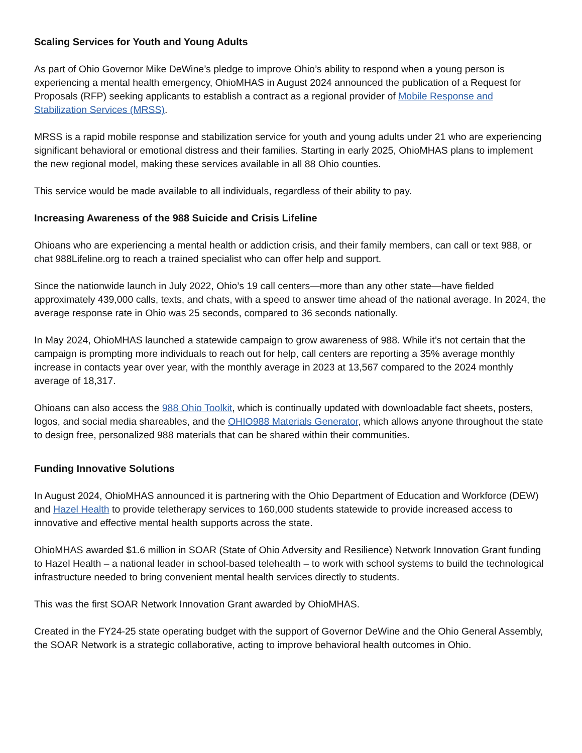Scaling Services for Youth and Young Adults
As part of Ohio Governor Mike DeWine’s pledge to improve Ohio’s ability to respond when a young person is experiencing a mental health emergency, OhioMHAS in August 2024 announced the publication of a Request for Proposals (RFP) seeking applicants to establish a contract as a regional provider of Mobile Response and Stabilization Services (MRSS).
MRSS is a rapid mobile response and stabilization service for youth and young adults under 21 who are experiencing significant behavioral or emotional distress and their families. Starting in early 2025, OhioMHAS plans to implement the new regional model, making these services available in all 88 Ohio counties.
This service would be made available to all individuals, regardless of their ability to pay.
Increasing Awareness of the 988 Suicide and Crisis Lifeline
Ohioans who are experiencing a mental health or addiction crisis, and their family members, can call or text 988, or chat 988Lifeline.org to reach a trained specialist who can offer help and support.
Since the nationwide launch in July 2022, Ohio’s 19 call centers—more than any other state—have fielded approximately 439,000 calls, texts, and chats, with a speed to answer time ahead of the national average. In 2024, the average response rate in Ohio was 25 seconds, compared to 36 seconds nationally.
In May 2024, OhioMHAS launched a statewide campaign to grow awareness of 988. While it’s not certain that the campaign is prompting more individuals to reach out for help, call centers are reporting a 35% average monthly increase in contacts year over year, with the monthly average in 2023 at 13,567 compared to the 2024 monthly average of 18,317.
Ohioans can also access the 988 Ohio Toolkit, which is continually updated with downloadable fact sheets, posters, logos, and social media shareables, and the OHIO988 Materials Generator, which allows anyone throughout the state to design free, personalized 988 materials that can be shared within their communities.
Funding Innovative Solutions
In August 2024, OhioMHAS announced it is partnering with the Ohio Department of Education and Workforce (DEW) and Hazel Health to provide teletherapy services to 160,000 students statewide to provide increased access to innovative and effective mental health supports across the state.
OhioMHAS awarded $1.6 million in SOAR (State of Ohio Adversity and Resilience) Network Innovation Grant funding to Hazel Health – a national leader in school-based telehealth – to work with school systems to build the technological infrastructure needed to bring convenient mental health services directly to students.
This was the first SOAR Network Innovation Grant awarded by OhioMHAS.
Created in the FY24-25 state operating budget with the support of Governor DeWine and the Ohio General Assembly, the SOAR Network is a strategic collaborative, acting to improve behavioral health outcomes in Ohio.